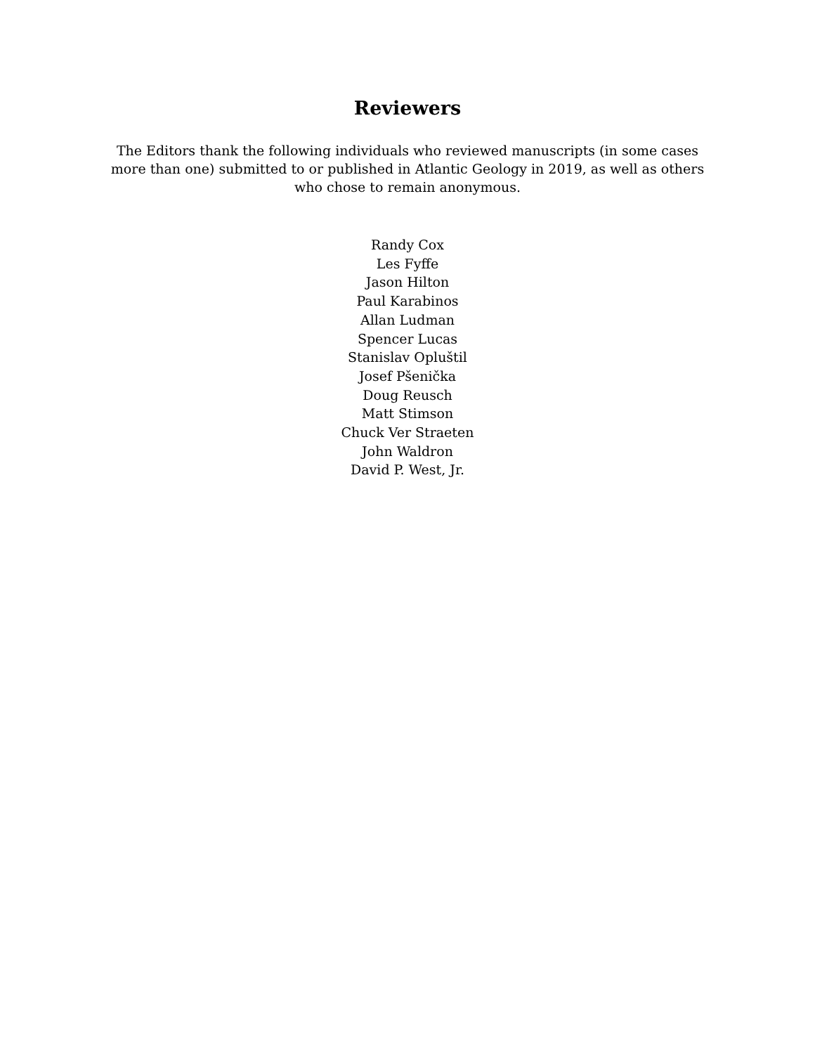Reviewers
The Editors thank the following individuals who reviewed manuscripts (in some cases more than one) submitted to or published in Atlantic Geology in 2019, as well as others who chose to remain anonymous.
Randy Cox
Les Fyffe
Jason Hilton
Paul Karabinos
Allan Ludman
Spencer Lucas
Stanislav Opluštil
Josef Pšenička
Doug Reusch
Matt Stimson
Chuck Ver Straeten
John Waldron
David P. West, Jr.